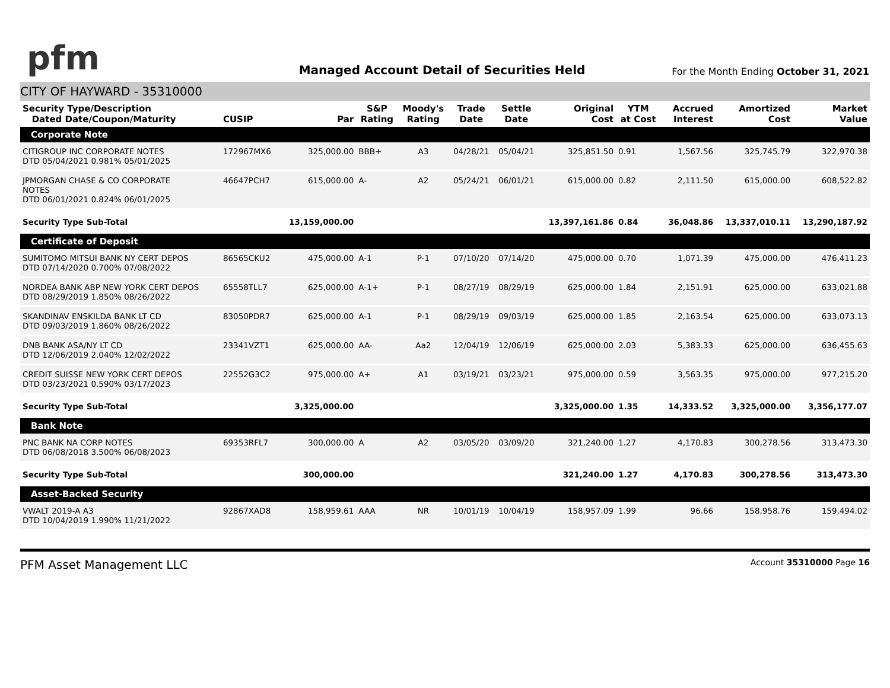pfm
Managed Account Detail of Securities Held
For the Month Ending October 31, 2021
CITY OF HAYWARD - 35310000
| Security Type/Description Dated Date/Coupon/Maturity | CUSIP | Par | S&P Rating | Moody's Rating | Trade Date | Settle Date | Original Cost | YTM at Cost | Accrued Interest | Amortized Cost | Market Value |
| --- | --- | --- | --- | --- | --- | --- | --- | --- | --- | --- | --- |
| Corporate Note | | | | | | | | | | | |
| CITIGROUP INC CORPORATE NOTES DTD 05/04/2021 0.981% 05/01/2025 | 172967MX6 | 325,000.00 | BBB+ | A3 | 04/28/21 | 05/04/21 | 325,851.50 | 0.91 | 1,567.56 | 325,745.79 | 322,970.38 |
| JPMORGAN CHASE & CO CORPORATE NOTES DTD 06/01/2021 0.824% 06/01/2025 | 46647PCH7 | 615,000.00 | A- | A2 | 05/24/21 | 06/01/21 | 615,000.00 | 0.82 | 2,111.50 | 615,000.00 | 608,522.82 |
| Security Type Sub-Total | | 13,159,000.00 | | | | | 13,397,161.86 | 0.84 | 36,048.86 | 13,337,010.11 | 13,290,187.92 |
| Certificate of Deposit | | | | | | | | | | | |
| SUMITOMO MITSUI BANK NY CERT DEPOS DTD 07/14/2020 0.700% 07/08/2022 | 86565CKU2 | 475,000.00 | A-1 | P-1 | 07/10/20 | 07/14/20 | 475,000.00 | 0.70 | 1,071.39 | 475,000.00 | 476,411.23 |
| NORDEA BANK ABP NEW YORK CERT DEPOS DTD 08/29/2019 1.850% 08/26/2022 | 65558TLL7 | 625,000.00 | A-1+ | P-1 | 08/27/19 | 08/29/19 | 625,000.00 | 1.84 | 2,151.91 | 625,000.00 | 633,021.88 |
| SKANDINAV ENSKILDA BANK LT CD DTD 09/03/2019 1.860% 08/26/2022 | 83050PDR7 | 625,000.00 | A-1 | P-1 | 08/29/19 | 09/03/19 | 625,000.00 | 1.85 | 2,163.54 | 625,000.00 | 633,073.13 |
| DNB BANK ASA/NY LT CD DTD 12/06/2019 2.040% 12/02/2022 | 23341VZT1 | 625,000.00 | AA- | Aa2 | 12/04/19 | 12/06/19 | 625,000.00 | 2.03 | 5,383.33 | 625,000.00 | 636,455.63 |
| CREDIT SUISSE NEW YORK CERT DEPOS DTD 03/23/2021 0.590% 03/17/2023 | 22552G3C2 | 975,000.00 | A+ | A1 | 03/19/21 | 03/23/21 | 975,000.00 | 0.59 | 3,563.35 | 975,000.00 | 977,215.20 |
| Security Type Sub-Total | | 3,325,000.00 | | | | | 3,325,000.00 | 1.35 | 14,333.52 | 3,325,000.00 | 3,356,177.07 |
| Bank Note | | | | | | | | | | | |
| PNC BANK NA CORP NOTES DTD 06/08/2018 3.500% 06/08/2023 | 69353RFL7 | 300,000.00 | A | A2 | 03/05/20 | 03/09/20 | 321,240.00 | 1.27 | 4,170.83 | 300,278.56 | 313,473.30 |
| Security Type Sub-Total | | 300,000.00 | | | | | 321,240.00 | 1.27 | 4,170.83 | 300,278.56 | 313,473.30 |
| Asset-Backed Security | | | | | | | | | | | |
| VWALT 2019-A A3 DTD 10/04/2019 1.990% 11/21/2022 | 92867XAD8 | 158,959.61 | AAA | NR | 10/01/19 | 10/04/19 | 158,957.09 | 1.99 | 96.66 | 158,958.76 | 159,494.02 |
PFM Asset Management LLC Account 35310000 Page 16